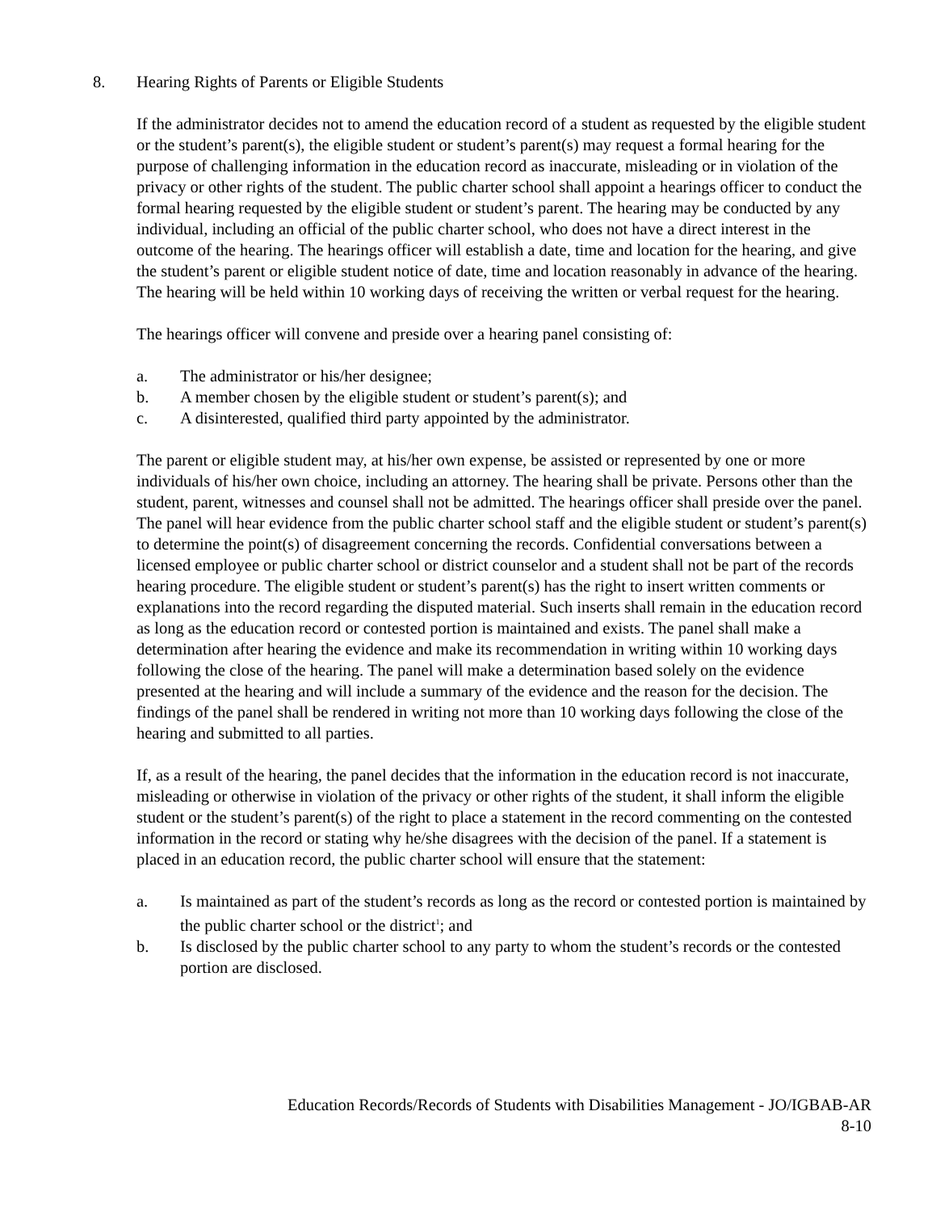8. Hearing Rights of Parents or Eligible Students
If the administrator decides not to amend the education record of a student as requested by the eligible student or the student’s parent(s), the eligible student or student’s parent(s) may request a formal hearing for the purpose of challenging information in the education record as inaccurate, misleading or in violation of the privacy or other rights of the student. The public charter school shall appoint a hearings officer to conduct the formal hearing requested by the eligible student or student’s parent. The hearing may be conducted by any individual, including an official of the public charter school, who does not have a direct interest in the outcome of the hearing. The hearings officer will establish a date, time and location for the hearing, and give the student’s parent or eligible student notice of date, time and location reasonably in advance of the hearing. The hearing will be held within 10 working days of receiving the written or verbal request for the hearing.
The hearings officer will convene and preside over a hearing panel consisting of:
a. The administrator or his/her designee;
b. A member chosen by the eligible student or student’s parent(s); and
c. A disinterested, qualified third party appointed by the administrator.
The parent or eligible student may, at his/her own expense, be assisted or represented by one or more individuals of his/her own choice, including an attorney. The hearing shall be private. Persons other than the student, parent, witnesses and counsel shall not be admitted. The hearings officer shall preside over the panel. The panel will hear evidence from the public charter school staff and the eligible student or student’s parent(s) to determine the point(s) of disagreement concerning the records. Confidential conversations between a licensed employee or public charter school or district counselor and a student shall not be part of the records hearing procedure. The eligible student or student’s parent(s) has the right to insert written comments or explanations into the record regarding the disputed material. Such inserts shall remain in the education record as long as the education record or contested portion is maintained and exists. The panel shall make a determination after hearing the evidence and make its recommendation in writing within 10 working days following the close of the hearing. The panel will make a determination based solely on the evidence presented at the hearing and will include a summary of the evidence and the reason for the decision. The findings of the panel shall be rendered in writing not more than 10 working days following the close of the hearing and submitted to all parties.
If, as a result of the hearing, the panel decides that the information in the education record is not inaccurate, misleading or otherwise in violation of the privacy or other rights of the student, it shall inform the eligible student or the student’s parent(s) of the right to place a statement in the record commenting on the contested information in the record or stating why he/she disagrees with the decision of the panel. If a statement is placed in an education record, the public charter school will ensure that the statement:
a. Is maintained as part of the student’s records as long as the record or contested portion is maintained by the public charter school or the district<sup>1</sup>; and
b. Is disclosed by the public charter school to any party to whom the student’s records or the contested portion are disclosed.
Education Records/Records of Students with Disabilities Management - JO/IGBAB-AR
8-10